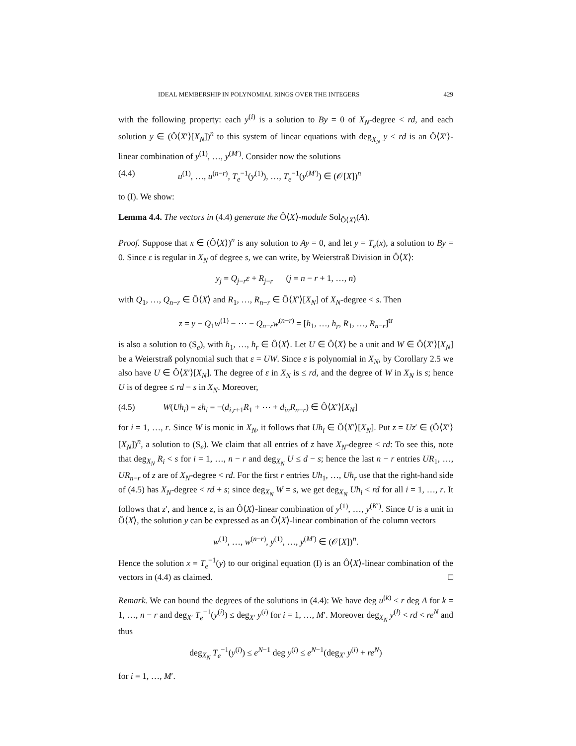IDEAL MEMBERSHIP IN POLYNOMIAL RINGS OVER THE INTEGERS 429
with the following property: each y<sup>(i)</sup> is a solution to By = 0 of X<sub>N</sub>-degree < rd, and each solution y ∈ (Ô⟨X′⟩[X<sub>N</sub>])<sup>n</sup> to this system of linear equations with deg<sub>X<sub>N</sub></sub> y < rd is an Ô⟨X′⟩-linear combination of y<sup>(1)</sup>, …, y<sup>(M′)</sup>. Consider now the solutions
(4.4) u<sup>(1)</sup>, …, u<sup>(n−r)</sup>, T<sub>e</sub><sup>−1</sup>(y<sup>(1)</sup>), …, T<sub>e</sub><sup>−1</sup>(y<sup>(M′)</sup>) ∈ (𝒪[X])<sup>n</sup>
to (I). We show:
Lemma 4.4. The vectors in (4.4) generate the Ô⟨X⟩-module Sol<sub>Ô⟨X⟩</sub>(A).
Proof. Suppose that x ∈ (Ô⟨X⟩)<sup>n</sup> is any solution to Ay = 0, and let y = T<sub>e</sub>(x), a solution to By = 0. Since ε is regular in X<sub>N</sub> of degree s, we can write, by Weierstraß Division in Ô⟨X⟩:
y<sub>j</sub> = Q<sub>j−r</sub>ε + R<sub>j−r</sub> (j = n − r + 1, …, n)
with Q<sub>1</sub>, …, Q<sub>n−r</sub> ∈ Ô⟨X⟩ and R<sub>1</sub>, …, R<sub>n−r</sub> ∈ Ô⟨X′⟩[X<sub>N</sub>] of X<sub>N</sub>-degree < s. Then
z = y − Q<sub>1</sub>w<sup>(1)</sup> − ⋯ − Q<sub>n−r</sub>w<sup>(n−r)</sup> = [h<sub>1</sub>, …, h<sub>r</sub>, R<sub>1</sub>, …, R<sub>n−r</sub>]<sup>tr</sup>
is also a solution to (S<sub>e</sub>), with h<sub>1</sub>, …, h<sub>r</sub> ∈ Ô⟨X⟩. Let U ∈ Ô⟨X⟩ be a unit and W ∈ Ô⟨X′⟩[X<sub>N</sub>] be a Weierstraß polynomial such that ε = UW. Since ε is polynomial in X<sub>N</sub>, by Corollary 2.5 we also have U ∈ Ô⟨X′⟩[X<sub>N</sub>]. The degree of ε in X<sub>N</sub> is ≤ rd, and the degree of W in X<sub>N</sub> is s; hence U is of degree ≤ rd − s in X<sub>N</sub>. Moreover,
(4.5) W(Uh<sub>i</sub>) = εh<sub>i</sub> = −(d<sub>i,r+1</sub>R<sub>1</sub> + ⋯ + d<sub>in</sub>R<sub>n−r</sub>) ∈ Ô⟨X′⟩[X<sub>N</sub>]
for i = 1, …, r. Since W is monic in X<sub>N</sub>, it follows that Uh<sub>i</sub> ∈ Ô⟨X′⟩[X<sub>N</sub>]. Put z = Uz′ ∈ (Ô⟨X′⟩[X<sub>N</sub>])<sup>n</sup>, a solution to (S<sub>e</sub>). We claim that all entries of z have X<sub>N</sub>-degree < rd: To see this, note that deg<sub>X<sub>N</sub></sub> R<sub>i</sub> < s for i = 1, …, n − r and deg<sub>X<sub>N</sub></sub> U ≤ d − s; hence the last n − r entries UR<sub>1</sub>, …, UR<sub>n−r</sub> of z are of X<sub>N</sub>-degree < rd. For the first r entries Uh<sub>1</sub>, …, Uh<sub>r</sub> use that the right-hand side of (4.5) has X<sub>N</sub>-degree < rd + s; since deg<sub>X<sub>N</sub></sub> W = s, we get deg<sub>X<sub>N</sub></sub> Uh<sub>i</sub> < rd for all i = 1, …, r. It follows that z′, and hence z, is an Ô⟨X⟩-linear combination of y<sup>(1)</sup>, …, y<sup>(K′)</sup>. Since U is a unit in Ô⟨X⟩, the solution y can be expressed as an Ô⟨X⟩-linear combination of the column vectors
w<sup>(1)</sup>, …, w<sup>(n−r)</sup>, y<sup>(1)</sup>, …, y<sup>(M′)</sup> ∈ (𝒪[X])<sup>n</sup>.
Hence the solution x = T<sub>e</sub><sup>−1</sup>(y) to our original equation (I) is an Ô⟨X⟩-linear combination of the vectors in (4.4) as claimed. □
Remark. We can bound the degrees of the solutions in (4.4): We have deg u<sup>(k)</sup> ≤ r deg A for k = 1, …, n − r and deg<sub>X′</sub> T<sub>e</sub><sup>−1</sup>(y<sup>(i)</sup>) ≤ deg<sub>X′</sub> y<sup>(i)</sup> for i = 1, …, M′. Moreover deg<sub>X<sub>N</sub></sub> y<sup>(l)</sup> < rd < re<sup>N</sup> and thus
deg<sub>X<sub>N</sub></sub> T<sub>e</sub><sup>−1</sup>(y<sup>(i)</sup>) ≤ e<sup>N−1</sup> deg y<sup>(i)</sup> ≤ e<sup>N−1</sup>(deg<sub>X′</sub> y<sup>(i)</sup> + re<sup>N</sup>)
for i = 1, …, M′.